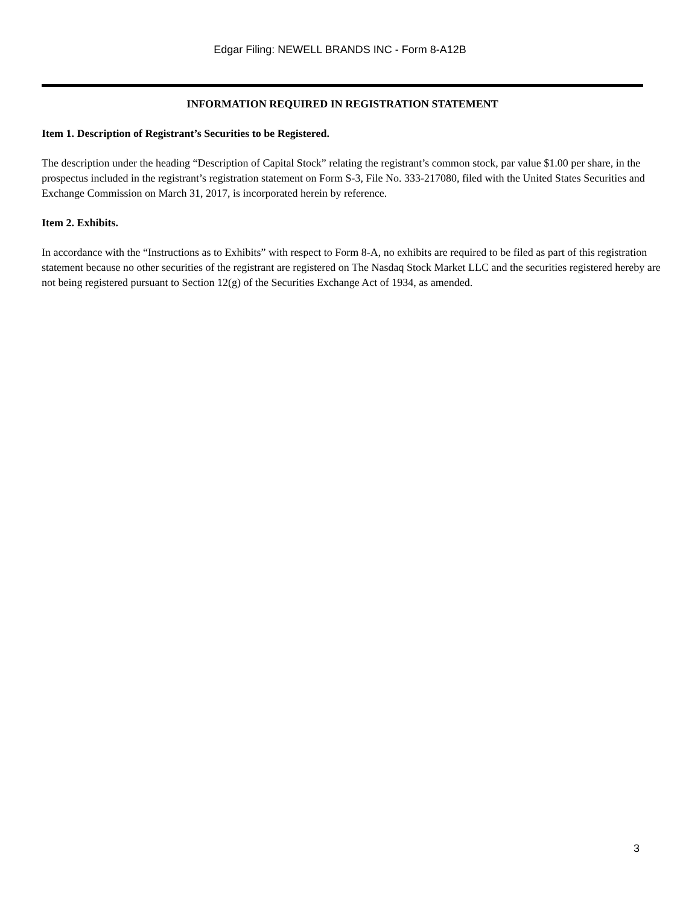Edgar Filing: NEWELL BRANDS INC - Form 8-A12B
INFORMATION REQUIRED IN REGISTRATION STATEMENT
Item 1. Description of Registrant’s Securities to be Registered.
The description under the heading “Description of Capital Stock” relating the registrant’s common stock, par value $1.00 per share, in the prospectus included in the registrant’s registration statement on Form S-3, File No. 333-217080, filed with the United States Securities and Exchange Commission on March 31, 2017, is incorporated herein by reference.
Item 2. Exhibits.
In accordance with the “Instructions as to Exhibits” with respect to Form 8-A, no exhibits are required to be filed as part of this registration statement because no other securities of the registrant are registered on The Nasdaq Stock Market LLC and the securities registered hereby are not being registered pursuant to Section 12(g) of the Securities Exchange Act of 1934, as amended.
3